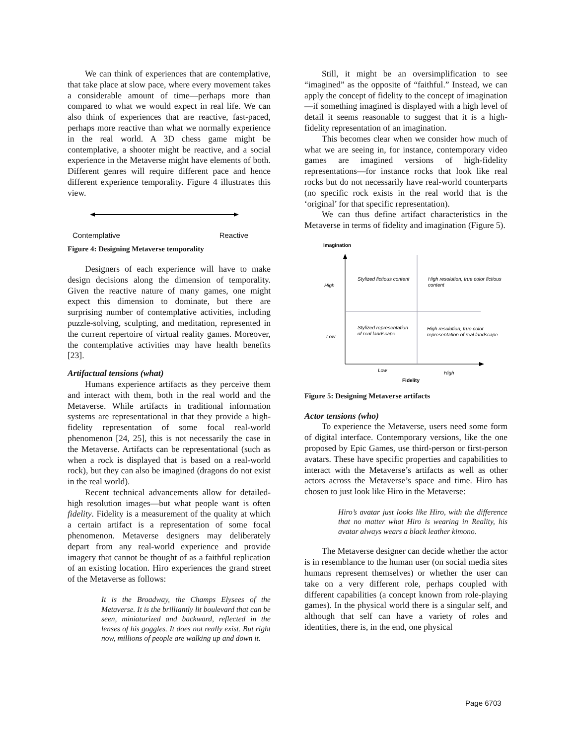We can think of experiences that are contemplative, that take place at slow pace, where every movement takes a considerable amount of time—perhaps more than compared to what we would expect in real life. We can also think of experiences that are reactive, fast-paced, perhaps more reactive than what we normally experience in the real world. A 3D chess game might be contemplative, a shooter might be reactive, and a social experience in the Metaverse might have elements of both. Different genres will require different pace and hence different experience temporality. Figure 4 illustrates this view.
Contemplative Reactive
Figure 4: Designing Metaverse temporality
Designers of each experience will have to make design decisions along the dimension of temporality. Given the reactive nature of many games, one might expect this dimension to dominate, but there are surprising number of contemplative activities, including puzzle-solving, sculpting, and meditation, represented in the current repertoire of virtual reality games. Moreover, the contemplative activities may have health benefits [23].
Artifactual tensions (what)
Humans experience artifacts as they perceive them and interact with them, both in the real world and the Metaverse. While artifacts in traditional information systems are representational in that they provide a high-fidelity representation of some focal real-world phenomenon [24, 25], this is not necessarily the case in the Metaverse. Artifacts can be representational (such as when a rock is displayed that is based on a real-world rock), but they can also be imagined (dragons do not exist in the real world).
Recent technical advancements allow for detailed-high resolution images—but what people want is often fidelity. Fidelity is a measurement of the quality at which a certain artifact is a representation of some focal phenomenon. Metaverse designers may deliberately depart from any real-world experience and provide imagery that cannot be thought of as a faithful replication of an existing location. Hiro experiences the grand street of the Metaverse as follows:
It is the Broadway, the Champs Elysees of the Metaverse. It is the brilliantly lit boulevard that can be seen, miniaturized and backward, reflected in the lenses of his goggles. It does not really exist. But right now, millions of people are walking up and down it.
Still, it might be an oversimplification to see “imagined” as the opposite of “faithful.” Instead, we can apply the concept of fidelity to the concept of imagination—if something imagined is displayed with a high level of detail it seems reasonable to suggest that it is a high-fidelity representation of an imagination.
This becomes clear when we consider how much of what we are seeing in, for instance, contemporary video games are imagined versions of high-fidelity representations—for instance rocks that look like real rocks but do not necessarily have real-world counterparts (no specific rock exists in the real world that is the ‘original’ for that specific representation).
We can thus define artifact characteristics in the Metaverse in terms of fidelity and imagination (Figure 5).
Imagination
High
Low
Stylized fictious content
High resolution, true color fictious
content
Stylized representation
of real landscape
High resolution, true color
representation of real landscape
Low
High
Fidelity
Figure 5: Designing Metaverse artifacts
Actor tensions (who)
To experience the Metaverse, users need some form of digital interface. Contemporary versions, like the one proposed by Epic Games, use third-person or first-person avatars. These have specific properties and capabilities to interact with the Metaverse’s artifacts as well as other actors across the Metaverse’s space and time. Hiro has chosen to just look like Hiro in the Metaverse:
Hiro’s avatar just looks like Hiro, with the difference that no matter what Hiro is wearing in Reality, his avatar always wears a black leather kimono.
The Metaverse designer can decide whether the actor is in resemblance to the human user (on social media sites humans represent themselves) or whether the user can take on a very different role, perhaps coupled with different capabilities (a concept known from role-playing games). In the physical world there is a singular self, and although that self can have a variety of roles and identities, there is, in the end, one physical
Page 6703